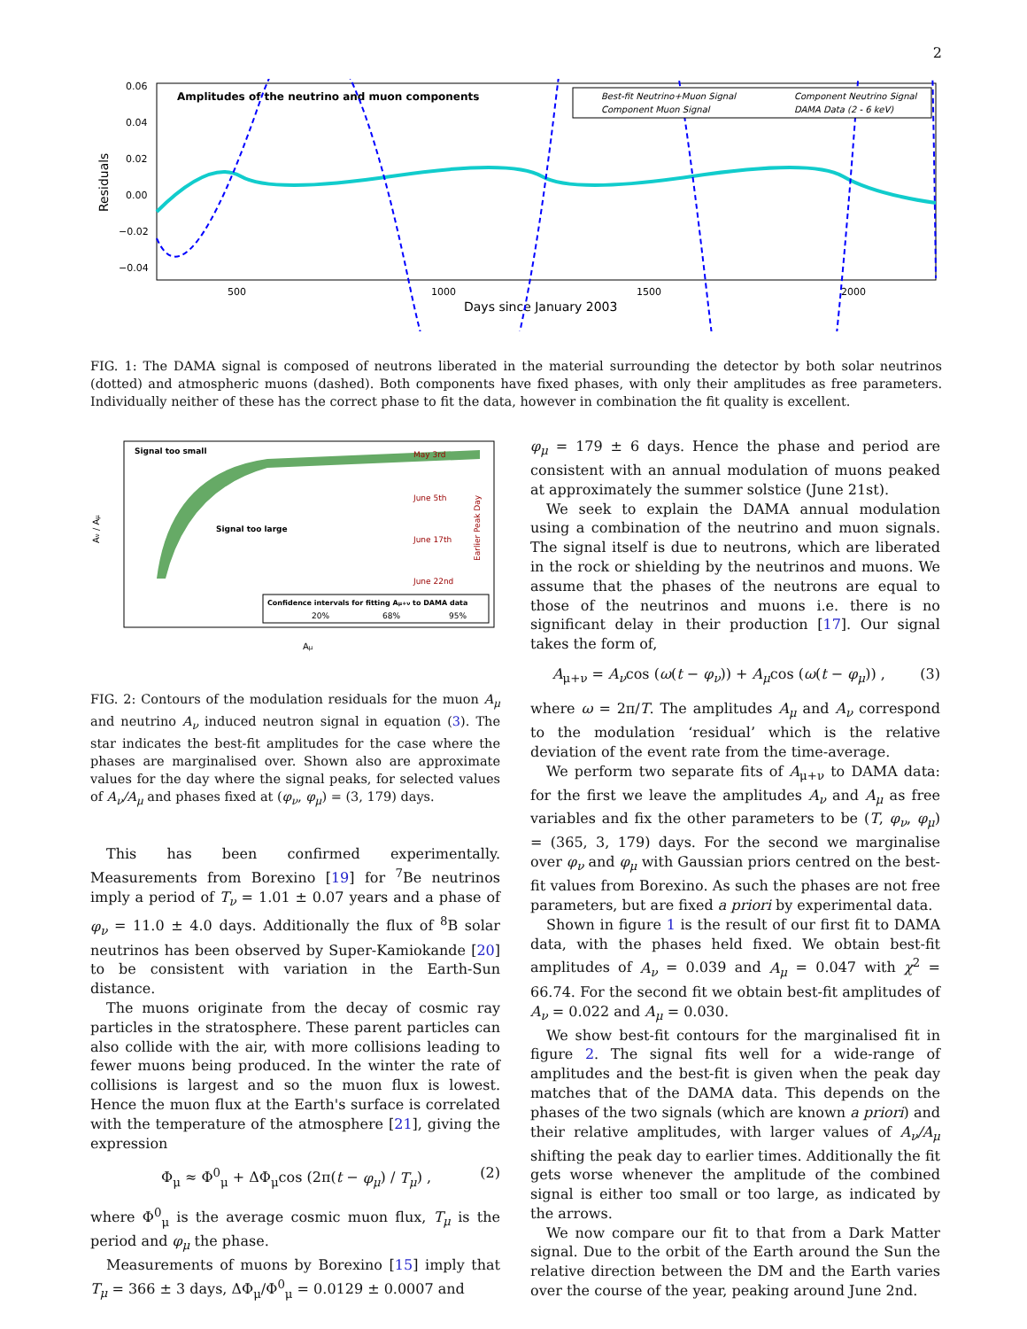2
Amplitudes of the neutrino and muon components
Residuals
0.06
0.04
0.02
0.00
−0.02
−0.04
500
1000
1500
2000
Days since January 2003
Best-fit Neutrino+Muon Signal
Component Neutrino Signal
Component Muon Signal
DAMA Data (2 - 6 keV)
FIG. 1: The DAMA signal is composed of neutrons liberated in the material surrounding the detector by both solar neutrinos (dotted) and atmospheric muons (dashed). Both components have fixed phases, with only their amplitudes as free parameters. Individually neither of these has the correct phase to fit the data, however in combination the fit quality is excellent.
Signal too small
Signal too large
May 3rd
June 5th
June 17th
June 22nd
Earlier Peak Day
Confidence intervals for fitting Aμ+ν to DAMA data
20%
68%
95%
Aμ
Aν / Aμ
FIG. 2: Contours of the modulation residuals for the muon A<sub>μ</sub> and neutrino A<sub>ν</sub> induced neutron signal in equation (3). The star indicates the best-fit amplitudes for the case where the phases are marginalised over. Shown also are approximate values for the day where the signal peaks, for selected values of A<sub>ν</sub>/A<sub>μ</sub> and phases fixed at (φ<sub>ν</sub>, φ<sub>μ</sub>) = (3, 179) days.
This has been confirmed experimentally. Measurements from Borexino [19] for <sup>7</sup>Be neutrinos imply a period of T<sub>ν</sub> = 1.01 ± 0.07 years and a phase of φ<sub>ν</sub> = 11.0 ± 4.0 days. Additionally the flux of <sup>8</sup>B solar neutrinos has been observed by Super-Kamiokande [20] to be consistent with variation in the Earth-Sun distance.
The muons originate from the decay of cosmic ray particles in the stratosphere. These parent particles can also collide with the air, with more collisions leading to fewer muons being produced. In the winter the rate of collisions is largest and so the muon flux is lowest. Hence the muon flux at the Earth's surface is correlated with the temperature of the atmosphere [21], giving the expression
Φ<sub>μ</sub> ≈ Φ<sup>0</sup><sub>μ</sub> + ΔΦ<sub>μ</sub>cos (2π(t − φ<sub>μ</sub>) / T<sub>μ</sub>) , (2)
where Φ<sup>0</sup><sub>μ</sub> is the average cosmic muon flux, T<sub>μ</sub> is the period and φ<sub>μ</sub> the phase.
Measurements of muons by Borexino [15] imply that T<sub>μ</sub> = 366 ± 3 days, ΔΦ<sub>μ</sub>/Φ<sup>0</sup><sub>μ</sub> = 0.0129 ± 0.0007 and
φ<sub>μ</sub> = 179 ± 6 days. Hence the phase and period are consistent with an annual modulation of muons peaked at approximately the summer solstice (June 21st).
We seek to explain the DAMA annual modulation using a combination of the neutrino and muon signals. The signal itself is due to neutrons, which are liberated in the rock or shielding by the neutrinos and muons. We assume that the phases of the neutrons are equal to those of the neutrinos and muons i.e. there is no significant delay in their production [17]. Our signal takes the form of,
A<sub>μ+ν</sub> = A<sub>ν</sub>cos (ω(t − φ<sub>ν</sub>)) + A<sub>μ</sub>cos (ω(t − φ<sub>μ</sub>)) , (3)
where ω = 2π/T. The amplitudes A<sub>μ</sub> and A<sub>ν</sub> correspond to the modulation ‘residual’ which is the relative deviation of the event rate from the time-average.
We perform two separate fits of A<sub>μ+ν</sub> to DAMA data: for the first we leave the amplitudes A<sub>ν</sub> and A<sub>μ</sub> as free variables and fix the other parameters to be (T, φ<sub>ν</sub>, φ<sub>μ</sub>) = (365, 3, 179) days. For the second we marginalise over φ<sub>ν</sub> and φ<sub>μ</sub> with Gaussian priors centred on the best-fit values from Borexino. As such the phases are not free parameters, but are fixed a priori by experimental data.
Shown in figure 1 is the result of our first fit to DAMA data, with the phases held fixed. We obtain best-fit amplitudes of A<sub>ν</sub> = 0.039 and A<sub>μ</sub> = 0.047 with χ<sup>2</sup> = 66.74. For the second fit we obtain best-fit amplitudes of A<sub>ν</sub> = 0.022 and A<sub>μ</sub> = 0.030.
We show best-fit contours for the marginalised fit in figure 2. The signal fits well for a wide-range of amplitudes and the best-fit is given when the peak day matches that of the DAMA data. This depends on the phases of the two signals (which are known a priori) and their relative amplitudes, with larger values of A<sub>ν</sub>/A<sub>μ</sub> shifting the peak day to earlier times. Additionally the fit gets worse whenever the amplitude of the combined signal is either too small or too large, as indicated by the arrows.
We now compare our fit to that from a Dark Matter signal. Due to the orbit of the Earth around the Sun the relative direction between the DM and the Earth varies over the course of the year, peaking around June 2nd.